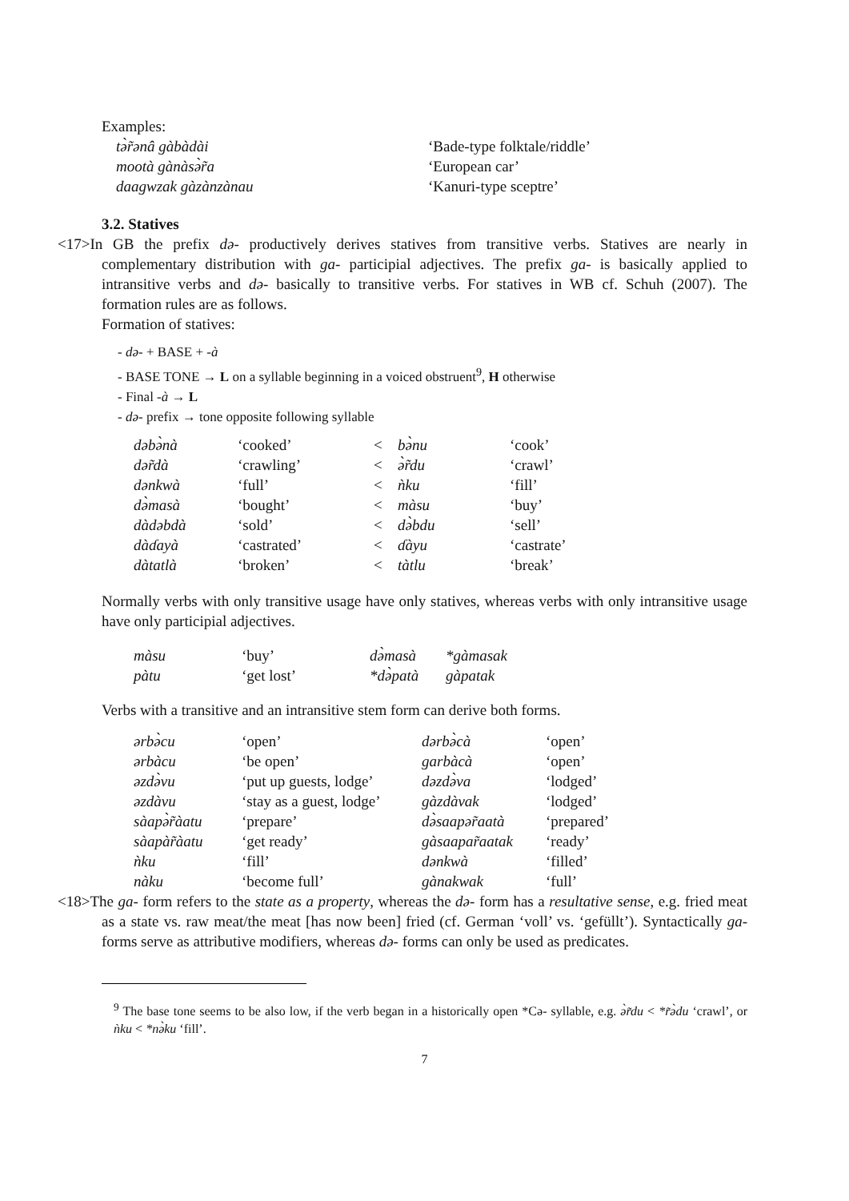Examples:
| tə̀r̃ənâ gàbàdài | ‘Bade-type folktale/riddle’ |
| mootà gànàsə̀r̃a | ‘European car’ |
| daagwzak gàzànzànau | ‘Kanuri-type sceptre’ |
3.2. Statives
<17>In GB the prefix də- productively derives statives from transitive verbs. Statives are nearly in complementary distribution with ga- participial adjectives. The prefix ga- is basically applied to intransitive verbs and də- basically to transitive verbs. For statives in WB cf. Schuh (2007). The formation rules are as follows.
Formation of statives:
- də- + BASE + -à
- BASE TONE → L on a syllable beginning in a voiced obstruent<sup>9</sup>, H otherwise
- Final -à → L
- də- prefix → tone opposite following syllable
| dəbə̀nà | ‘cooked’ | < | bə̀nu | ‘cook’ |
| dər̃dà | ‘crawling’ | < | ə̀r̃du | ‘crawl’ |
| dənkwà | ‘full’ | < | ǹku | ‘fill’ |
| də̀masà | ‘bought’ | < | màsu | ‘buy’ |
| dàdəbdà | ‘sold’ | < | də̀bdu | ‘sell’ |
| dàɗayà | ‘castrated’ | < | ɗàyu | ‘castrate’ |
| dàtatlà | ‘broken’ | < | tàtlu | ‘break’ |
Normally verbs with only transitive usage have only statives, whereas verbs with only intransitive usage have only participial adjectives.
| màsu | ‘buy’ | də̀masà | *gàmasak |
| pàtu | ‘get lost’ | *də̀patà | gàpatak |
Verbs with a transitive and an intransitive stem form can derive both forms.
| ərbə̀cu | ‘open’ | dərbə̀cà | ‘open’ |
| ərbàcu | ‘be open’ | garbàcà | ‘open’ |
| əzdə̀vu | ‘put up guests, lodge’ | dəzdə̀va | ‘lodged’ |
| əzdàvu | ‘stay as a guest, lodge’ | gàzdàvak | ‘lodged’ |
| sàapə̀r̃àatu | ‘prepare’ | də̀saapər̃aatà | ‘prepared’ |
| sàapàr̃àatu | ‘get ready’ | gàsaapar̃aatak | ‘ready’ |
| ǹku | ‘fill’ | dənkwà | ‘filled’ |
| nàku | ‘become full’ | gànakwak | ‘full’ |
<18>The ga- form refers to the state as a property, whereas the də- form has a resultative sense, e.g. fried meat as a state vs. raw meat/the meat [has now been] fried (cf. German ‘voll’ vs. ‘gefüllt’). Syntactically ga- forms serve as attributive modifiers, whereas də- forms can only be used as predicates.
<sup>9</sup> The base tone seems to be also low, if the verb began in a historically open *Cə- syllable, e.g. ə̀r̃du < *r̃ə̀du ‘crawl’, or ǹku < *nə̀ku ‘fill’.
7